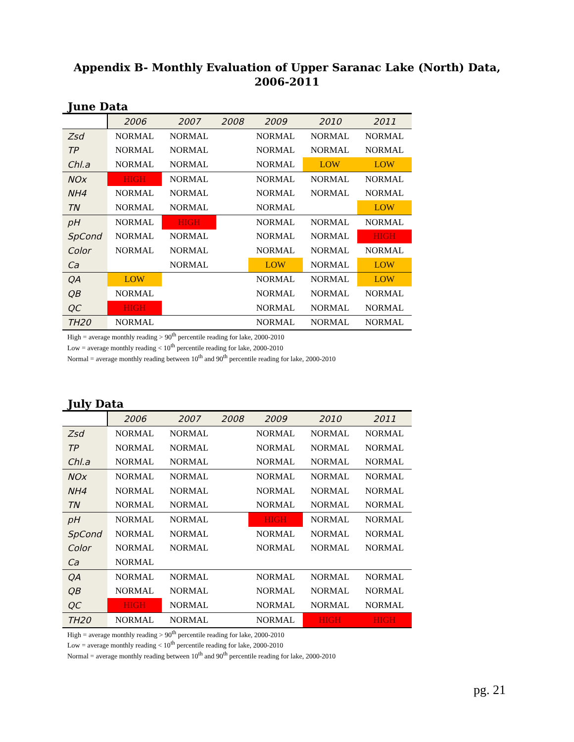Appendix B- Monthly Evaluation of Upper Saranac Lake (North) Data, 2006-2011
June Data
| | 2006 | 2007 | 2008 | 2009 | 2010 | 2011 |
| --- | --- | --- | --- | --- | --- | --- |
| Zsd | NORMAL | NORMAL | | NORMAL | NORMAL | NORMAL |
| TP | NORMAL | NORMAL | | NORMAL | NORMAL | NORMAL |
| Chl.a | NORMAL | NORMAL | | NORMAL | LOW | LOW |
| NOx | HIGH | NORMAL | | NORMAL | NORMAL | NORMAL |
| NH4 | NORMAL | NORMAL | | NORMAL | NORMAL | NORMAL |
| TN | NORMAL | NORMAL | | NORMAL | | LOW |
| pH | NORMAL | HIGH | | NORMAL | NORMAL | NORMAL |
| SpCond | NORMAL | NORMAL | | NORMAL | NORMAL | HIGH |
| Color | NORMAL | NORMAL | | NORMAL | NORMAL | NORMAL |
| Ca | | NORMAL | | LOW | NORMAL | LOW |
| QA | LOW | | | NORMAL | NORMAL | LOW |
| QB | NORMAL | | | NORMAL | NORMAL | NORMAL |
| QC | HIGH | | | NORMAL | NORMAL | NORMAL |
| TH20 | NORMAL | | | NORMAL | NORMAL | NORMAL |
High = average monthly reading > 90<sup>th</sup> percentile reading for lake, 2000-2010
Low = average monthly reading < 10<sup>th</sup> percentile reading for lake, 2000-2010
Normal = average monthly reading between 10<sup>th</sup> and 90<sup>th</sup> percentile reading for lake, 2000-2010
July Data
| | 2006 | 2007 | 2008 | 2009 | 2010 | 2011 |
| --- | --- | --- | --- | --- | --- | --- |
| Zsd | NORMAL | NORMAL | | NORMAL | NORMAL | NORMAL |
| TP | NORMAL | NORMAL | | NORMAL | NORMAL | NORMAL |
| Chl.a | NORMAL | NORMAL | | NORMAL | NORMAL | NORMAL |
| NOx | NORMAL | NORMAL | | NORMAL | NORMAL | NORMAL |
| NH4 | NORMAL | NORMAL | | NORMAL | NORMAL | NORMAL |
| TN | NORMAL | NORMAL | | NORMAL | NORMAL | NORMAL |
| pH | NORMAL | NORMAL | | HIGH | NORMAL | NORMAL |
| SpCond | NORMAL | NORMAL | | NORMAL | NORMAL | NORMAL |
| Color | NORMAL | NORMAL | | NORMAL | NORMAL | NORMAL |
| Ca | NORMAL | | | | | |
| QA | NORMAL | NORMAL | | NORMAL | NORMAL | NORMAL |
| QB | NORMAL | NORMAL | | NORMAL | NORMAL | NORMAL |
| QC | HIGH | NORMAL | | NORMAL | NORMAL | NORMAL |
| TH20 | NORMAL | NORMAL | | NORMAL | HIGH | HIGH |
High = average monthly reading > 90<sup>th</sup> percentile reading for lake, 2000-2010
Low = average monthly reading < 10<sup>th</sup> percentile reading for lake, 2000-2010
Normal = average monthly reading between 10<sup>th</sup> and 90<sup>th</sup> percentile reading for lake, 2000-2010
pg. 21